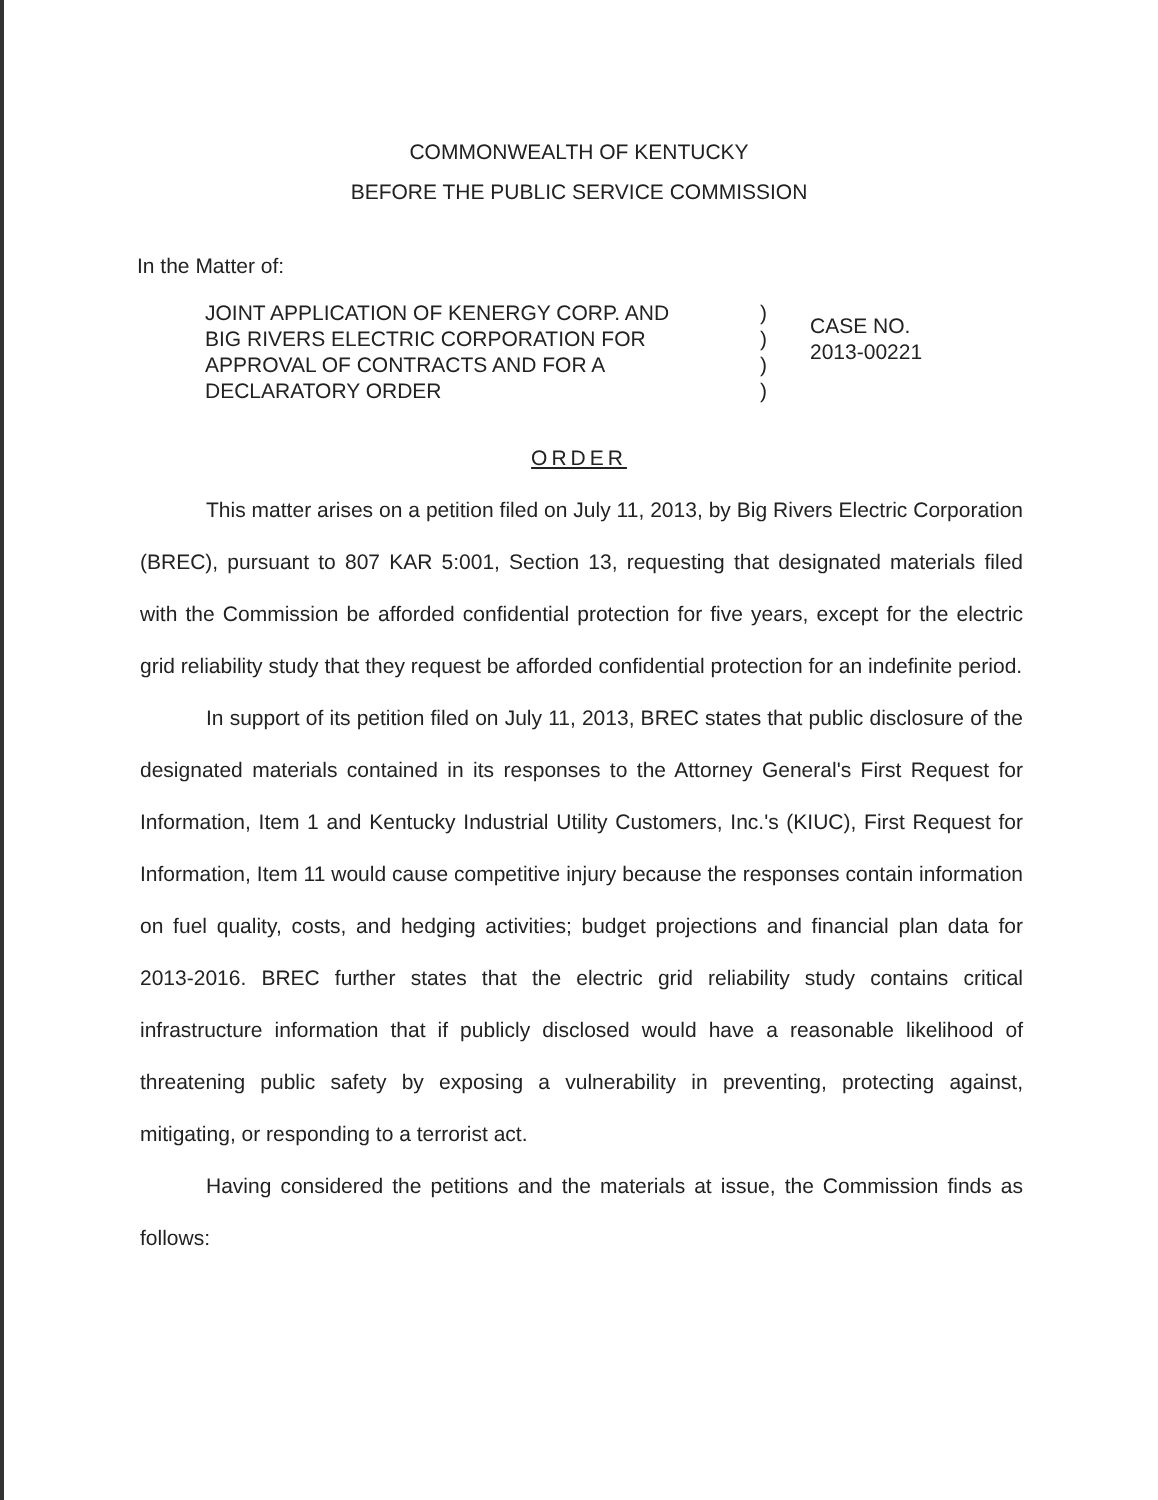COMMONWEALTH OF KENTUCKY
BEFORE THE PUBLIC SERVICE COMMISSION
In the Matter of:
JOINT APPLICATION OF KENERGY CORP. AND
BIG RIVERS ELECTRIC CORPORATION FOR
APPROVAL OF CONTRACTS AND FOR A
DECLARATORY ORDER
)
)
)
)
CASE NO.
2013-00221
ORDER
This matter arises on a petition filed on July 11, 2013, by Big Rivers Electric Corporation (BREC), pursuant to 807 KAR 5:001, Section 13, requesting that designated materials filed with the Commission be afforded confidential protection for five years, except for the electric grid reliability study that they request be afforded confidential protection for an indefinite period.
In support of its petition filed on July 11, 2013, BREC states that public disclosure of the designated materials contained in its responses to the Attorney General's First Request for Information, Item 1 and Kentucky Industrial Utility Customers, Inc.'s (KIUC), First Request for Information, Item 11 would cause competitive injury because the responses contain information on fuel quality, costs, and hedging activities; budget projections and financial plan data for 2013-2016. BREC further states that the electric grid reliability study contains critical infrastructure information that if publicly disclosed would have a reasonable likelihood of threatening public safety by exposing a vulnerability in preventing, protecting against, mitigating, or responding to a terrorist act.
Having considered the petitions and the materials at issue, the Commission finds as follows: